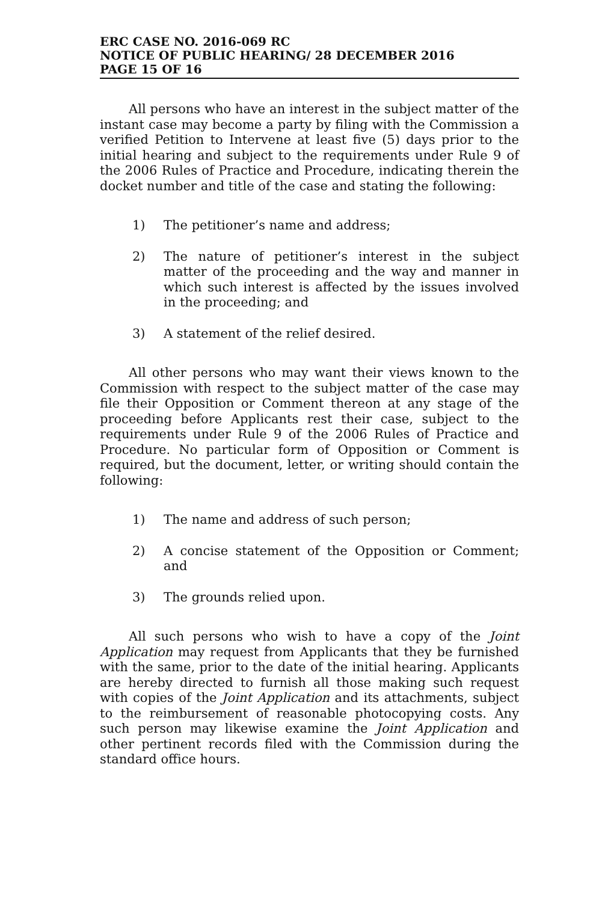ERC CASE NO. 2016-069 RC
NOTICE OF PUBLIC HEARING/ 28 DECEMBER 2016
PAGE 15 OF 16
All persons who have an interest in the subject matter of the instant case may become a party by filing with the Commission a verified Petition to Intervene at least five (5) days prior to the initial hearing and subject to the requirements under Rule 9 of the 2006 Rules of Practice and Procedure, indicating therein the docket number and title of the case and stating the following:
1) The petitioner’s name and address;
2) The nature of petitioner’s interest in the subject matter of the proceeding and the way and manner in which such interest is affected by the issues involved in the proceeding; and
3) A statement of the relief desired.
All other persons who may want their views known to the Commission with respect to the subject matter of the case may file their Opposition or Comment thereon at any stage of the proceeding before Applicants rest their case, subject to the requirements under Rule 9 of the 2006 Rules of Practice and Procedure. No particular form of Opposition or Comment is required, but the document, letter, or writing should contain the following:
1) The name and address of such person;
2) A concise statement of the Opposition or Comment; and
3) The grounds relied upon.
All such persons who wish to have a copy of the Joint Application may request from Applicants that they be furnished with the same, prior to the date of the initial hearing. Applicants are hereby directed to furnish all those making such request with copies of the Joint Application and its attachments, subject to the reimbursement of reasonable photocopying costs. Any such person may likewise examine the Joint Application and other pertinent records filed with the Commission during the standard office hours.